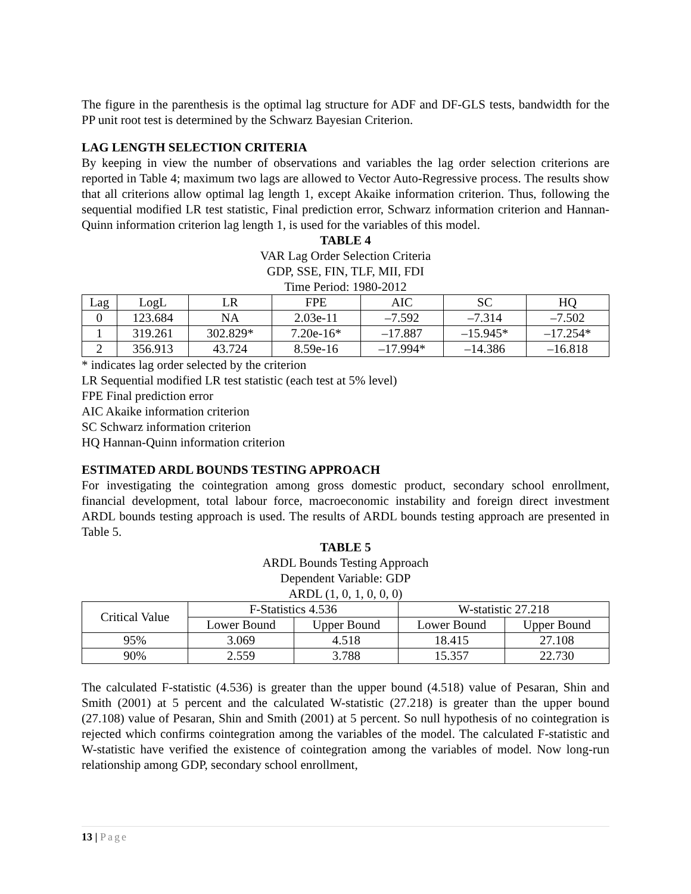The figure in the parenthesis is the optimal lag structure for ADF and DF-GLS tests, bandwidth for the PP unit root test is determined by the Schwarz Bayesian Criterion.
LAG LENGTH SELECTION CRITERIA
By keeping in view the number of observations and variables the lag order selection criterions are reported in Table 4; maximum two lags are allowed to Vector Auto-Regressive process. The results show that all criterions allow optimal lag length 1, except Akaike information criterion. Thus, following the sequential modified LR test statistic, Final prediction error, Schwarz information criterion and Hannan-Quinn information criterion lag length 1, is used for the variables of this model.
TABLE 4
VAR Lag Order Selection Criteria
GDP, SSE, FIN, TLF, MII, FDI
Time Period: 1980-2012
| Lag | LogL | LR | FPE | AIC | SC | HQ |
| --- | --- | --- | --- | --- | --- | --- |
| 0 | 123.684 | NA | 2.03e-11 | –7.592 | –7.314 | –7.502 |
| 1 | 319.261 | 302.829* | 7.20e-16* | –17.887 | –15.945* | –17.254* |
| 2 | 356.913 | 43.724 | 8.59e-16 | –17.994* | –14.386 | –16.818 |
* indicates lag order selected by the criterion
LR Sequential modified LR test statistic (each test at 5% level)
FPE Final prediction error
AIC Akaike information criterion
SC Schwarz information criterion
HQ Hannan-Quinn information criterion
ESTIMATED ARDL BOUNDS TESTING APPROACH
For investigating the cointegration among gross domestic product, secondary school enrollment, financial development, total labour force, macroeconomic instability and foreign direct investment ARDL bounds testing approach is used. The results of ARDL bounds testing approach are presented in Table 5.
TABLE 5
ARDL Bounds Testing Approach
Dependent Variable: GDP
ARDL (1, 0, 1, 0, 0, 0)
| Critical Value | F-Statistics 4.536 | | W-statistic 27.218 | |
| --- | --- | --- | --- | --- |
| | Lower Bound | Upper Bound | Lower Bound | Upper Bound |
| 95% | 3.069 | 4.518 | 18.415 | 27.108 |
| 90% | 2.559 | 3.788 | 15.357 | 22.730 |
The calculated F-statistic (4.536) is greater than the upper bound (4.518) value of Pesaran, Shin and Smith (2001) at 5 percent and the calculated W-statistic (27.218) is greater than the upper bound (27.108) value of Pesaran, Shin and Smith (2001) at 5 percent. So null hypothesis of no cointegration is rejected which confirms cointegration among the variables of the model. The calculated F-statistic and W-statistic have verified the existence of cointegration among the variables of model. Now long-run relationship among GDP, secondary school enrollment,
13 | Page